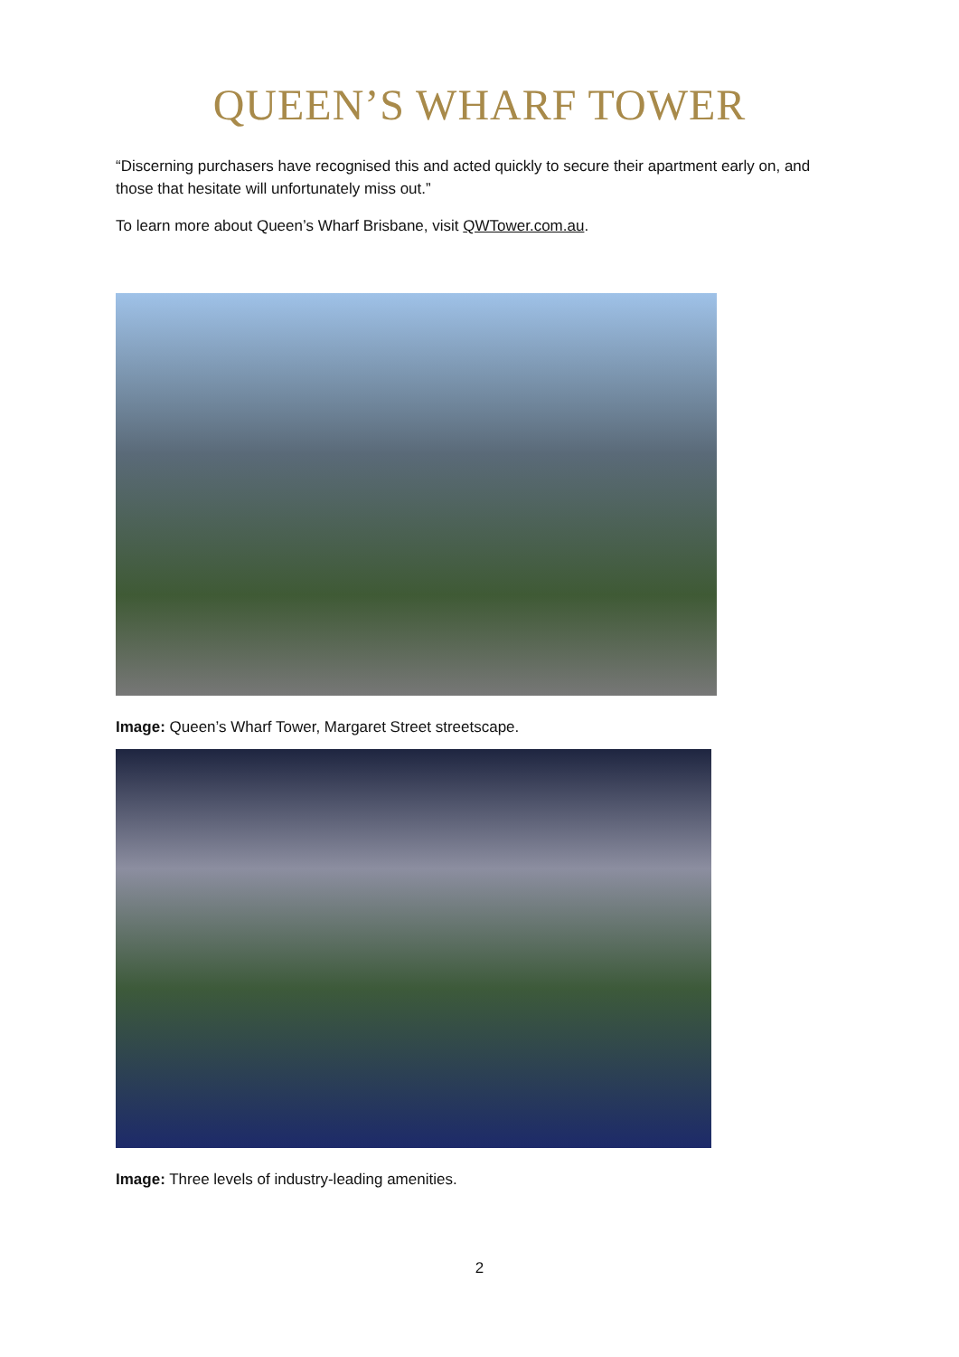QUEEN’S WHARF TOWER
“Discerning purchasers have recognised this and acted quickly to secure their apartment early on, and those that hesitate will unfortunately miss out.”
To learn more about Queen’s Wharf Brisbane, visit QWTower.com.au.
Image: Queen’s Wharf Tower, Margaret Street streetscape.
Image: Three levels of industry-leading amenities.
2